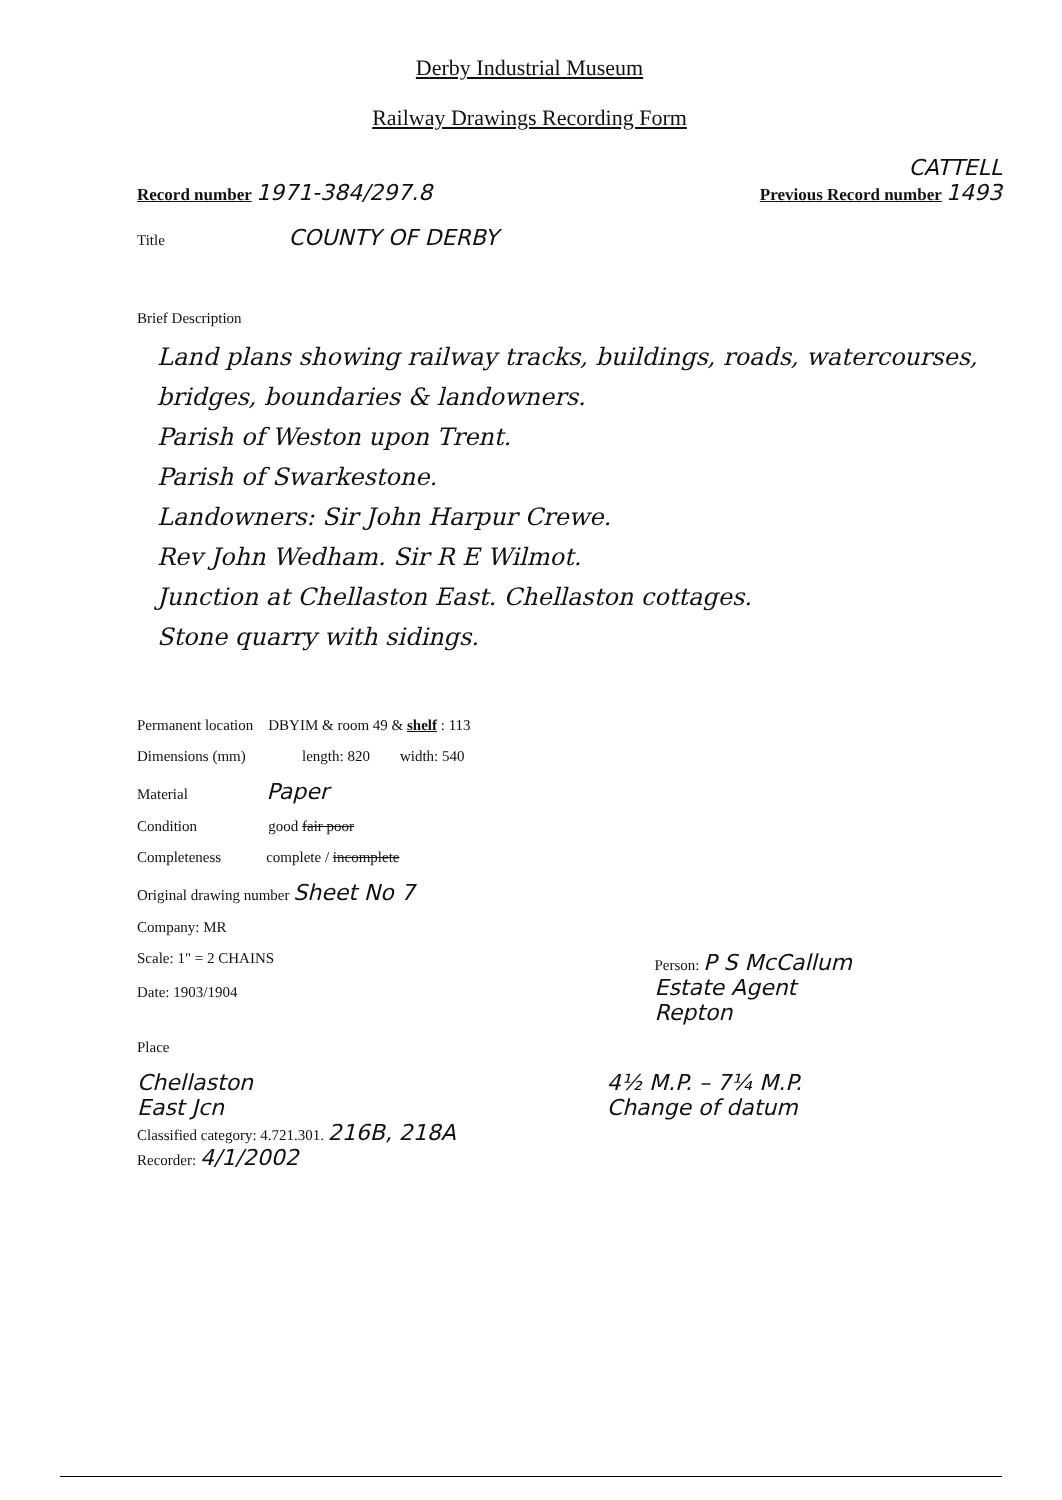Derby Industrial Museum
Railway Drawings Recording Form
CATTELL
Record number 1971-384/297.8 Previous Record number 1493
Title COUNTY OF DERBY
Brief Description
Land plans showing railway tracks, buildings, roads, watercourses, bridges, boundaries & landowners.
Parish of Weston upon Trent.
Parish of Swarkestone.
Landowners: Sir John Harpur Crewe.
Rev John Wedham. Sir R E Wilmot.
Junction at Chellaston East. Chellaston cottages.
Stone quarry with sidings.
Permanent location DBYIM & room 49 & shelf : 113
Dimensions (mm) length: 820 width: 540
Material Paper
Condition good fair poor
Completeness complete / incomplete
Original drawing number Sheet No 7
Company: MR
Scale: 1" = 2 CHAINS
Date: 1903/1904 Person: P S McCallum
Estate Agent
Repton
Place
Chellaston
East Jcn 4½ M.P. – 7¼ M.P.
Change of datum
Classified category: 4.721.301. 216B, 218A
Recorder: 4/1/2002